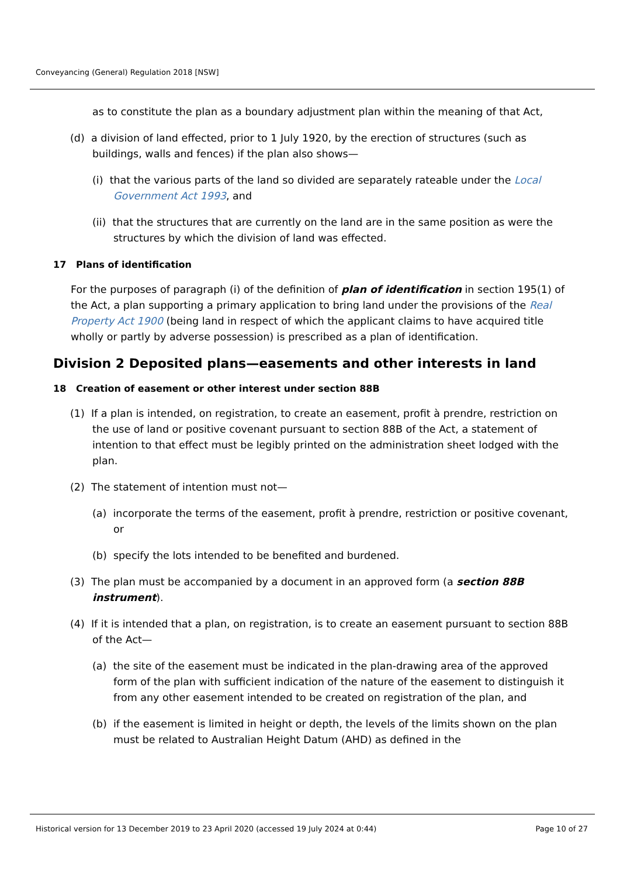Conveyancing (General) Regulation 2018 [NSW]
as to constitute the plan as a boundary adjustment plan within the meaning of that Act,
(d) a division of land effected, prior to 1 July 1920, by the erection of structures (such as buildings, walls and fences) if the plan also shows—
(i) that the various parts of the land so divided are separately rateable under the Local Government Act 1993, and
(ii) that the structures that are currently on the land are in the same position as were the structures by which the division of land was effected.
17 Plans of identification
For the purposes of paragraph (i) of the definition of plan of identification in section 195(1) of the Act, a plan supporting a primary application to bring land under the provisions of the Real Property Act 1900 (being land in respect of which the applicant claims to have acquired title wholly or partly by adverse possession) is prescribed as a plan of identification.
Division 2 Deposited plans—easements and other interests in land
18 Creation of easement or other interest under section 88B
(1) If a plan is intended, on registration, to create an easement, profit à prendre, restriction on the use of land or positive covenant pursuant to section 88B of the Act, a statement of intention to that effect must be legibly printed on the administration sheet lodged with the plan.
(2) The statement of intention must not—
(a) incorporate the terms of the easement, profit à prendre, restriction or positive covenant, or
(b) specify the lots intended to be benefited and burdened.
(3) The plan must be accompanied by a document in an approved form (a section 88B instrument).
(4) If it is intended that a plan, on registration, is to create an easement pursuant to section 88B of the Act—
(a) the site of the easement must be indicated in the plan-drawing area of the approved form of the plan with sufficient indication of the nature of the easement to distinguish it from any other easement intended to be created on registration of the plan, and
(b) if the easement is limited in height or depth, the levels of the limits shown on the plan must be related to Australian Height Datum (AHD) as defined in the
Historical version for 13 December 2019 to 23 April 2020 (accessed 19 July 2024 at 0:44) Page 10 of 27